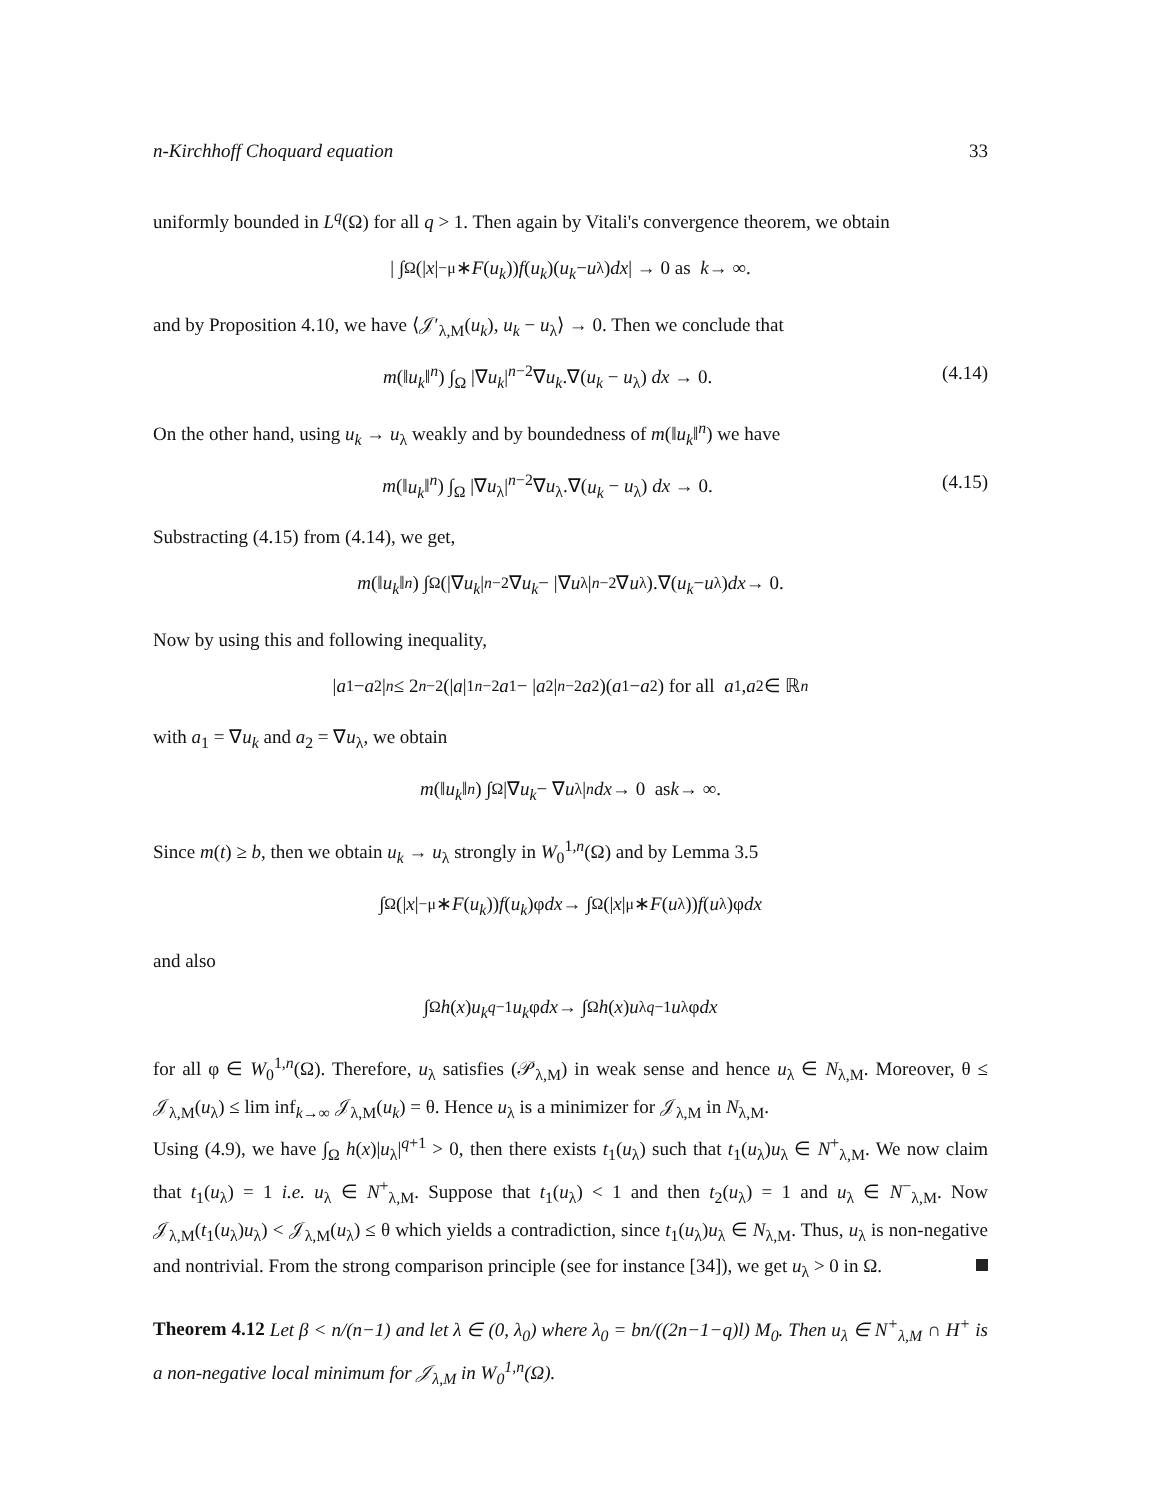n-Kirchhoff Choquard equation 33
uniformly bounded in L<sup>q</sup>(Ω) for all q > 1. Then again by Vitali's convergence theorem, we obtain
| ∫<sub>Ω</sub> (| x |<sup>−μ</sup> ∗ F (u<sub>k</sub>)) f (u<sub>k</sub>)(u<sub>k</sub> − u<sub>λ</sub>) dx | → 0 as k → ∞.
and by Proposition 4.10, we have ⟨𝒥′<sub>λ,M</sub>(u<sub>k</sub>), u<sub>k</sub> − u<sub>λ</sub>⟩ → 0. Then we conclude that
m(‖u<sub>k</sub>‖<sup>n</sup>) ∫<sub>Ω</sub> |∇u<sub>k</sub>|<sup>n−2</sup>∇u<sub>k</sub>.∇(u<sub>k</sub> − u<sub>λ</sub>) dx → 0. (4.14)
On the other hand, using u<sub>k</sub> → u<sub>λ</sub> weakly and by boundedness of m(‖u<sub>k</sub>‖<sup>n</sup>) we have
m(‖u<sub>k</sub>‖<sup>n</sup>) ∫<sub>Ω</sub> |∇u<sub>λ</sub>|<sup>n−2</sup>∇u<sub>λ</sub>.∇(u<sub>k</sub> − u<sub>λ</sub>) dx → 0. (4.15)
Substracting (4.15) from (4.14), we get,
m (‖ u<sub>k</sub> ‖<sup>n</sup>) ∫<sub>Ω</sub> (|∇ u<sub>k</sub> |<sup>n−2</sup>∇ u<sub>k</sub> − |∇ u<sub>λ</sub>|<sup>n−2</sup>∇ u<sub>λ</sub>).∇(u<sub>k</sub> − u<sub>λ</sub>) dx → 0.
Now by using this and following inequality,
| a<sub>1</sub> − a<sub>2</sub>|<sup>n</sup> ≤ 2<sup>n−2</sup>(| a |<sub>1</sub><sup>n−2</sup> a<sub>1</sub> − | a<sub>2</sub>|<sup>n−2</sup> a<sub>2</sub>)(a<sub>1</sub> − a<sub>2</sub>) for all a<sub>1</sub>, a<sub>2</sub> ∈ ℝ<sup>n</sup>
with a<sub>1</sub> = ∇u<sub>k</sub> and a<sub>2</sub> = ∇u<sub>λ</sub>, we obtain
m (‖ u<sub>k</sub> ‖<sup>n</sup>) ∫<sub>Ω</sub> |∇ u<sub>k</sub> − ∇ u<sub>λ</sub>|<sup>n</sup> dx → 0 as k → ∞.
Since m(t) ≥ b, then we obtain u<sub>k</sub> → u<sub>λ</sub> strongly in W<sub>0</sub><sup>1,n</sup>(Ω) and by Lemma 3.5
∫<sub>Ω</sub> (| x |<sup>−μ</sup> ∗ F (u<sub>k</sub>)) f (u<sub>k</sub>)φ dx → ∫<sub>Ω</sub> (| x |<sup>μ</sup> ∗ F (u<sub>λ</sub>)) f (u<sub>λ</sub>)φ dx
and also
∫<sub>Ω</sub> h (x) u<sub>k</sub><sup>q−1</sup> u<sub>k</sub> φ dx → ∫<sub>Ω</sub> h (x) u<sub>λ</sub><sup>q−1</sup> u<sub>λ</sub>φ dx
for all φ ∈ W<sub>0</sub><sup>1,n</sup>(Ω). Therefore, u<sub>λ</sub> satisfies (𝒫<sub>λ,M</sub>) in weak sense and hence u<sub>λ</sub> ∈ N<sub>λ,M</sub>. Moreover, θ ≤ 𝒥<sub>λ,M</sub>(u<sub>λ</sub>) ≤ lim inf<sub>k→∞</sub> 𝒥<sub>λ,M</sub>(u<sub>k</sub>) = θ. Hence u<sub>λ</sub> is a minimizer for 𝒥<sub>λ,M</sub> in N<sub>λ,M</sub>.
Using (4.9), we have ∫<sub>Ω</sub> h(x)|u<sub>λ</sub>|<sup>q+1</sup> > 0, then there exists t<sub>1</sub>(u<sub>λ</sub>) such that t<sub>1</sub>(u<sub>λ</sub>)u<sub>λ</sub> ∈ N<sup>+</sup><sub>λ,M</sub>. We now claim that t<sub>1</sub>(u<sub>λ</sub>) = 1 i.e. u<sub>λ</sub> ∈ N<sup>+</sup><sub>λ,M</sub>. Suppose that t<sub>1</sub>(u<sub>λ</sub>) < 1 and then t<sub>2</sub>(u<sub>λ</sub>) = 1 and u<sub>λ</sub> ∈ N<sup>−</sup><sub>λ,M</sub>. Now 𝒥<sub>λ,M</sub>(t<sub>1</sub>(u<sub>λ</sub>)u<sub>λ</sub>) < 𝒥<sub>λ,M</sub>(u<sub>λ</sub>) ≤ θ which yields a contradiction, since t<sub>1</sub>(u<sub>λ</sub>)u<sub>λ</sub> ∈ N<sub>λ,M</sub>. Thus, u<sub>λ</sub> is non-negative and nontrivial. From the strong comparison principle (see for instance [34]), we get u<sub>λ</sub> > 0 in Ω.
Theorem 4.12 Let β < n/(n−1) and let λ ∈ (0, λ<sub>0</sub>) where λ<sub>0</sub> = bn/((2n−1−q)l) M<sub>0</sub>. Then u<sub>λ</sub> ∈ N<sup>+</sup><sub>λ,M</sub> ∩ H<sup>+</sup> is a non-negative local minimum for 𝒥<sub>λ,M</sub> in W<sub>0</sub><sup>1,n</sup>(Ω).